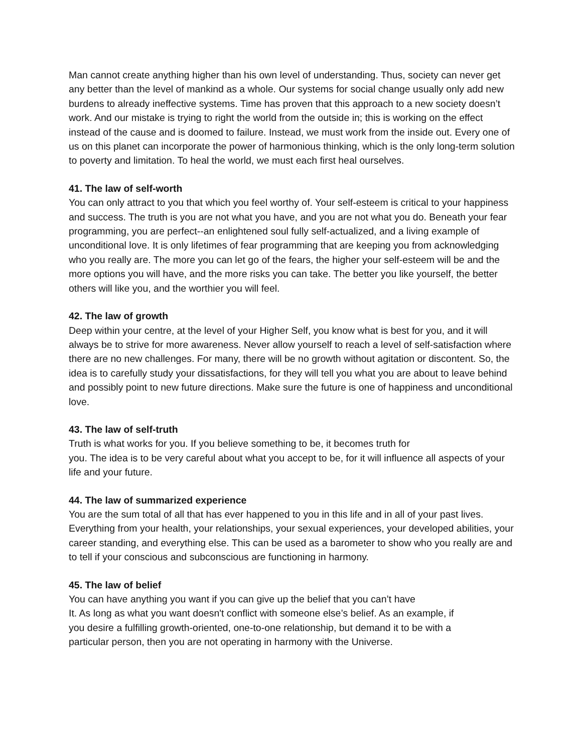Man cannot create anything higher than his own level of understanding. Thus, society can never get any better than the level of mankind as a whole. Our systems for social change usually only add new burdens to already ineffective systems. Time has proven that this approach to a new society doesn’t work. And our mistake is trying to right the world from the outside in; this is working on the effect instead of the cause and is doomed to failure. Instead, we must work from the inside out. Every one of us on this planet can incorporate the power of harmonious thinking, which is the only long-term solution to poverty and limitation. To heal the world, we must each first heal ourselves.
41. The law of self-worth
You can only attract to you that which you feel worthy of. Your self-esteem is critical to your happiness and success. The truth is you are not what you have, and you are not what you do. Beneath your fear programming, you are perfect--an enlightened soul fully self-actualized, and a living example of unconditional love. It is only lifetimes of fear programming that are keeping you from acknowledging who you really are. The more you can let go of the fears, the higher your self-esteem will be and the more options you will have, and the more risks you can take. The better you like yourself, the better others will like you, and the worthier you will feel.
42. The law of growth
Deep within your centre, at the level of your Higher Self, you know what is best for you, and it will always be to strive for more awareness. Never allow yourself to reach a level of self-satisfaction where there are no new challenges. For many, there will be no growth without agitation or discontent. So, the idea is to carefully study your dissatisfactions, for they will tell you what you are about to leave behind and possibly point to new future directions. Make sure the future is one of happiness and unconditional love.
43. The law of self-truth
Truth is what works for you. If you believe something to be, it becomes truth for
you. The idea is to be very careful about what you accept to be, for it will influence all aspects of your life and your future.
44. The law of summarized experience
You are the sum total of all that has ever happened to you in this life and in all of your past lives. Everything from your health, your relationships, your sexual experiences, your developed abilities, your career standing, and everything else. This can be used as a barometer to show who you really are and to tell if your conscious and subconscious are functioning in harmony.
45. The law of belief
You can have anything you want if you can give up the belief that you can’t have
It. As long as what you want doesn't conflict with someone else’s belief. As an example, if
you desire a fulfilling growth-oriented, one-to-one relationship, but demand it to be with a
particular person, then you are not operating in harmony with the Universe.